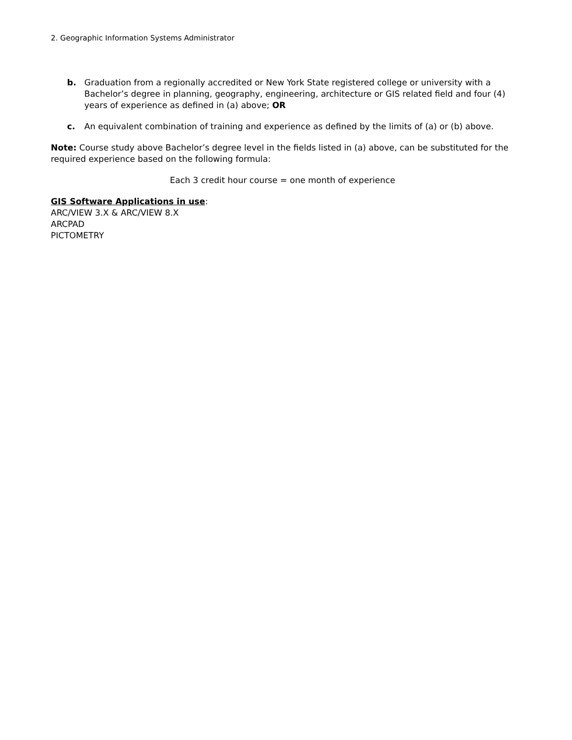2. Geographic Information Systems Administrator
b. Graduation from a regionally accredited or New York State registered college or university with a Bachelor’s degree in planning, geography, engineering, architecture or GIS related field and four (4) years of experience as defined in (a) above; OR
c. An equivalent combination of training and experience as defined by the limits of (a) or (b) above.
Note: Course study above Bachelor’s degree level in the fields listed in (a) above, can be substituted for the required experience based on the following formula:
Each 3 credit hour course = one month of experience
GIS Software Applications in use:
ARC/VIEW 3.X & ARC/VIEW 8.X
ARCPAD
PICTOMETRY